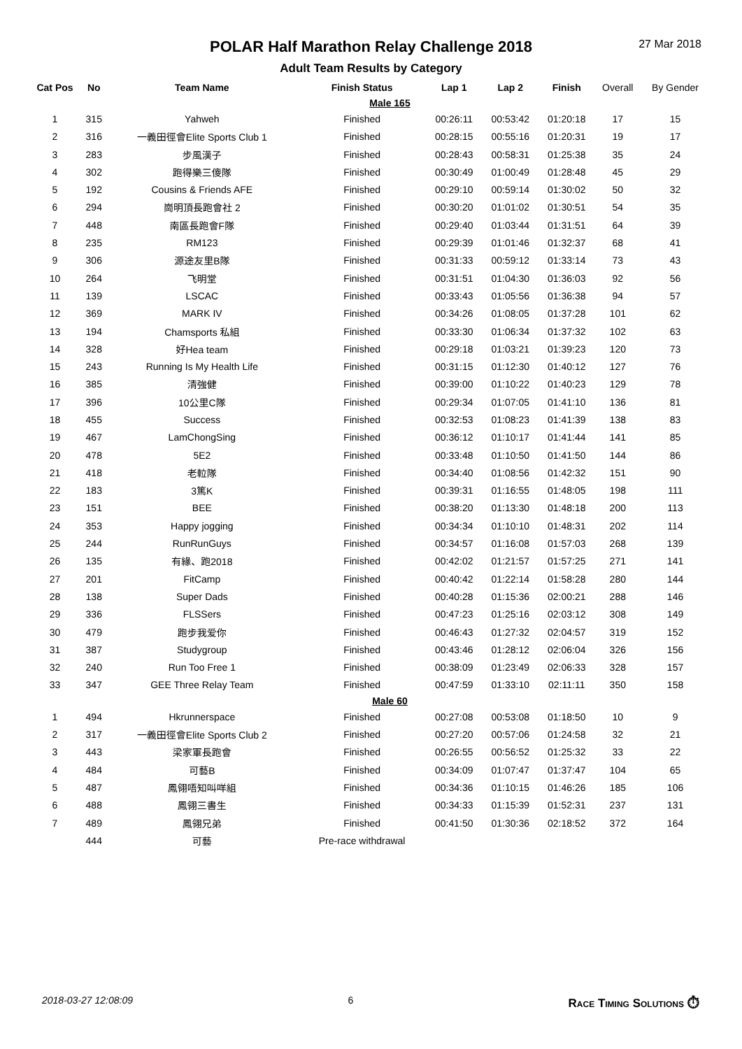POLAR Half Marathon Relay Challenge 2018
Adult Team Results by Category
27 Mar 2018
| Cat Pos | No | Team Name | Finish Status | Lap 1 | Lap 2 | Finish | Overall | By Gender |
| --- | --- | --- | --- | --- | --- | --- | --- | --- |
| Male 165 | | | | | | | | |
| 1 | 315 | Yahweh | Finished | 00:26:11 | 00:53:42 | 01:20:18 | 17 | 15 |
| 2 | 316 | 一義田徑會Elite Sports Club 1 | Finished | 00:28:15 | 00:55:16 | 01:20:31 | 19 | 17 |
| 3 | 283 | 步風漢子 | Finished | 00:28:43 | 00:58:31 | 01:25:38 | 35 | 24 |
| 4 | 302 | 跑得樂三傻隊 | Finished | 00:30:49 | 01:00:49 | 01:28:48 | 45 | 29 |
| 5 | 192 | Cousins & Friends AFE | Finished | 00:29:10 | 00:59:14 | 01:30:02 | 50 | 32 |
| 6 | 294 | 崗明頂長跑會社 2 | Finished | 00:30:20 | 01:01:02 | 01:30:51 | 54 | 35 |
| 7 | 448 | 南區長跑會F隊 | Finished | 00:29:40 | 01:03:44 | 01:31:51 | 64 | 39 |
| 8 | 235 | RM123 | Finished | 00:29:39 | 01:01:46 | 01:32:37 | 68 | 41 |
| 9 | 306 | 源途友里B隊 | Finished | 00:31:33 | 00:59:12 | 01:33:14 | 73 | 43 |
| 10 | 264 | 飞明堂 | Finished | 00:31:51 | 01:04:30 | 01:36:03 | 92 | 56 |
| 11 | 139 | LSCAC | Finished | 00:33:43 | 01:05:56 | 01:36:38 | 94 | 57 |
| 12 | 369 | MARK IV | Finished | 00:34:26 | 01:08:05 | 01:37:28 | 101 | 62 |
| 13 | 194 | Chamsports 私組 | Finished | 00:33:30 | 01:06:34 | 01:37:32 | 102 | 63 |
| 14 | 328 | 好Hea team | Finished | 00:29:18 | 01:03:21 | 01:39:23 | 120 | 73 |
| 15 | 243 | Running Is My Health Life | Finished | 00:31:15 | 01:12:30 | 01:40:12 | 127 | 76 |
| 16 | 385 | 清強健 | Finished | 00:39:00 | 01:10:22 | 01:40:23 | 129 | 78 |
| 17 | 396 | 10公里C隊 | Finished | 00:29:34 | 01:07:05 | 01:41:10 | 136 | 81 |
| 18 | 455 | Success | Finished | 00:32:53 | 01:08:23 | 01:41:39 | 138 | 83 |
| 19 | 467 | LamChongSing | Finished | 00:36:12 | 01:10:17 | 01:41:44 | 141 | 85 |
| 20 | 478 | 5E2 | Finished | 00:33:48 | 01:10:50 | 01:41:50 | 144 | 86 |
| 21 | 418 | 老𨋢隊 | Finished | 00:34:40 | 01:08:56 | 01:42:32 | 151 | 90 |
| 22 | 183 | 3篤K | Finished | 00:39:31 | 01:16:55 | 01:48:05 | 198 | 111 |
| 23 | 151 | BEE | Finished | 00:38:20 | 01:13:30 | 01:48:18 | 200 | 113 |
| 24 | 353 | Happy jogging | Finished | 00:34:34 | 01:10:10 | 01:48:31 | 202 | 114 |
| 25 | 244 | RunRunGuys | Finished | 00:34:57 | 01:16:08 | 01:57:03 | 268 | 139 |
| 26 | 135 | 有緣、跑2018 | Finished | 00:42:02 | 01:21:57 | 01:57:25 | 271 | 141 |
| 27 | 201 | FitCamp | Finished | 00:40:42 | 01:22:14 | 01:58:28 | 280 | 144 |
| 28 | 138 | Super Dads | Finished | 00:40:28 | 01:15:36 | 02:00:21 | 288 | 146 |
| 29 | 336 | FLSSers | Finished | 00:47:23 | 01:25:16 | 02:03:12 | 308 | 149 |
| 30 | 479 | 跑步我爱你 | Finished | 00:46:43 | 01:27:32 | 02:04:57 | 319 | 152 |
| 31 | 387 | Studygroup | Finished | 00:43:46 | 01:28:12 | 02:06:04 | 326 | 156 |
| 32 | 240 | Run Too Free 1 | Finished | 00:38:09 | 01:23:49 | 02:06:33 | 328 | 157 |
| 33 | 347 | GEE Three Relay Team | Finished | 00:47:59 | 01:33:10 | 02:11:11 | 350 | 158 |
| Male 60 | | | | | | | | |
| 1 | 494 | Hkrunnerspace | Finished | 00:27:08 | 00:53:08 | 01:18:50 | 10 | 9 |
| 2 | 317 | 一義田徑會Elite Sports Club 2 | Finished | 00:27:20 | 00:57:06 | 01:24:58 | 32 | 21 |
| 3 | 443 | 梁家軍長跑會 | Finished | 00:26:55 | 00:56:52 | 01:25:32 | 33 | 22 |
| 4 | 484 | 可藝B | Finished | 00:34:09 | 01:07:47 | 01:37:47 | 104 | 65 |
| 5 | 487 | 鳳翎唔知叫咩組 | Finished | 00:34:36 | 01:10:15 | 01:46:26 | 185 | 106 |
| 6 | 488 | 鳳翎三書生 | Finished | 00:34:33 | 01:15:39 | 01:52:31 | 237 | 131 |
| 7 | 489 | 鳳翎兄弟 | Finished | 00:41:50 | 01:30:36 | 02:18:52 | 372 | 164 |
| | 444 | 可藝 | Pre-race withdrawal | | | | | |
2018-03-27 12:08:09 6 Race Timing Solutions ⏱